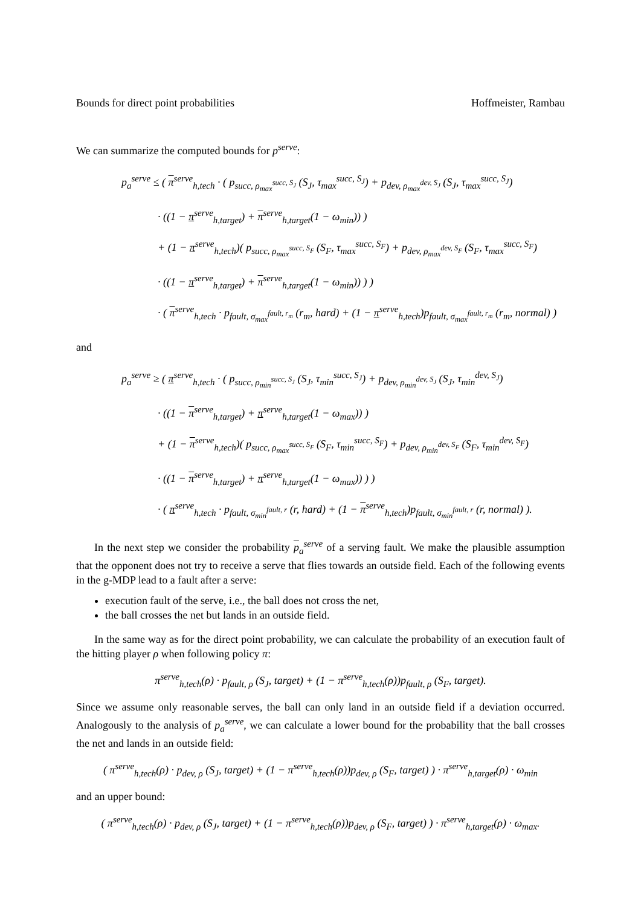Bounds for direct point probabilities Hoffmeister, Rambau
We can summarize the computed bounds for p<sup>serve</sup>:
p<sub>a</sub><sup>serve</sup> ≤ ( π<sup>serve</sup><sub>h,tech</sub> · ( p<sub>succ, ρ<sub>max</sub><sup>succ, S<sub>J</sub></sup></sub> (S<sub>J</sub>, τ<sub>max</sub><sup>succ, S<sub>J</sub></sup>) + p<sub>dev, ρ<sub>max</sub><sup>dev, S<sub>J</sub></sup></sub> (S<sub>J</sub>, τ<sub>max</sub><sup>succ, S<sub>J</sub></sup>)
· ((1 − π<sup>serve</sup><sub>h,target</sub>) + π<sup>serve</sup><sub>h,target</sub>(1 − ω<sub>min</sub>)) )
+ (1 − π<sup>serve</sup><sub>h,tech</sub>)( p<sub>succ, ρ<sub>max</sub><sup>succ, S<sub>F</sub></sup></sub> (S<sub>F</sub>, τ<sub>max</sub><sup>succ, S<sub>F</sub></sup>) + p<sub>dev, ρ<sub>max</sub><sup>dev, S<sub>F</sub></sup></sub> (S<sub>F</sub>, τ<sub>max</sub><sup>succ, S<sub>F</sub></sup>)
· ((1 − π<sup>serve</sup><sub>h,target</sub>) + π<sup>serve</sup><sub>h,target</sub>(1 − ω<sub>min</sub>)) ) )
· ( π<sup>serve</sup><sub>h,tech</sub> · p<sub>fault, σ<sub>max</sub><sup>fault, r<sub>m</sub></sup></sub> (r<sub>m</sub>, hard) + (1 − π<sup>serve</sup><sub>h,tech</sub>)p<sub>fault, σ<sub>max</sub><sup>fault, r<sub>m</sub></sup></sub> (r<sub>m</sub>, normal) )
and
p<sub>a</sub><sup>serve</sup> ≥ ( π<sup>serve</sup><sub>h,tech</sub> · ( p<sub>succ, ρ<sub>min</sub><sup>succ, S<sub>J</sub></sup></sub> (S<sub>J</sub>, τ<sub>min</sub><sup>succ, S<sub>J</sub></sup>) + p<sub>dev, ρ<sub>min</sub><sup>dev, S<sub>J</sub></sup></sub> (S<sub>J</sub>, τ<sub>min</sub><sup>dev, S<sub>J</sub></sup>)
· ((1 − π<sup>serve</sup><sub>h,target</sub>) + π<sup>serve</sup><sub>h,target</sub>(1 − ω<sub>max</sub>)) )
+ (1 − π<sup>serve</sup><sub>h,tech</sub>)( p<sub>succ, ρ<sub>max</sub><sup>succ, S<sub>F</sub></sup></sub> (S<sub>F</sub>, τ<sub>min</sub><sup>succ, S<sub>F</sub></sup>) + p<sub>dev, ρ<sub>min</sub><sup>dev, S<sub>F</sub></sup></sub> (S<sub>F</sub>, τ<sub>min</sub><sup>dev, S<sub>F</sub></sup>)
· ((1 − π<sup>serve</sup><sub>h,target</sub>) + π<sup>serve</sup><sub>h,target</sub>(1 − ω<sub>max</sub>)) ) )
· ( π<sup>serve</sup><sub>h,tech</sub> · p<sub>fault, σ<sub>min</sub><sup>fault, r</sup></sub> (r, hard) + (1 − π<sup>serve</sup><sub>h,tech</sub>)p<sub>fault, σ<sub>min</sub><sup>fault, r</sup></sub> (r, normal) ).
In the next step we consider the probability p<sub>a</sub><sup>serve</sup> of a serving fault. We make the plausible assumption that the opponent does not try to receive a serve that flies towards an outside field. Each of the following events in the g-MDP lead to a fault after a serve:
execution fault of the serve, i.e., the ball does not cross the net,
the ball crosses the net but lands in an outside field.
In the same way as for the direct point probability, we can calculate the probability of an execution fault of the hitting player ρ when following policy π:
π<sup>serve</sup><sub>h,tech</sub>(ρ) · p<sub>fault, ρ</sub> (S<sub>J</sub>, target) + (1 − π<sup>serve</sup><sub>h,tech</sub>(ρ))p<sub>fault, ρ</sub> (S<sub>F</sub>, target).
Since we assume only reasonable serves, the ball can only land in an outside field if a deviation occurred. Analogously to the analysis of p<sub>a</sub><sup>serve</sup>, we can calculate a lower bound for the probability that the ball crosses the net and lands in an outside field:
( π<sup>serve</sup><sub>h,tech</sub>(ρ) · p<sub>dev, ρ</sub> (S<sub>J</sub>, target) + (1 − π<sup>serve</sup><sub>h,tech</sub>(ρ))p<sub>dev, ρ</sub> (S<sub>F</sub>, target) ) · π<sup>serve</sup><sub>h,target</sub>(ρ) · ω<sub>min</sub>
and an upper bound:
( π<sup>serve</sup><sub>h,tech</sub>(ρ) · p<sub>dev, ρ</sub> (S<sub>J</sub>, target) + (1 − π<sup>serve</sup><sub>h,tech</sub>(ρ))p<sub>dev, ρ</sub> (S<sub>F</sub>, target) ) · π<sup>serve</sup><sub>h,target</sub>(ρ) · ω<sub>max</sub>.